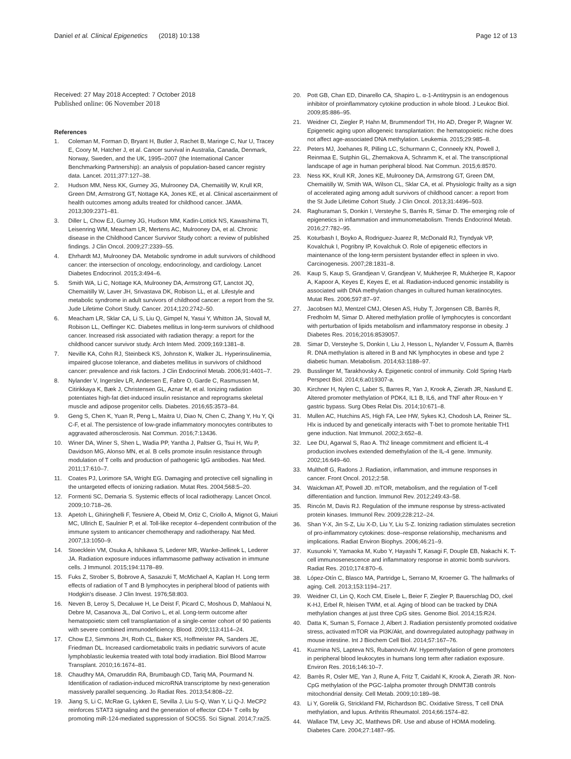Daniel et al. Clinical Epigenetics (2018) 10:138
Page 12 of 13
Received: 27 May 2018 Accepted: 7 October 2018
Published online: 06 November 2018
References
1. Coleman M, Forman D, Bryant H, Butler J, Rachet B, Maringe C, Nur U, Tracey E, Coory M, Hatcher J, et al. Cancer survival in Australia, Canada, Denmark, Norway, Sweden, and the UK, 1995–2007 (the International Cancer Benchmarking Partnership): an analysis of population-based cancer registry data. Lancet. 2011;377:127–38.
2. Hudson MM, Ness KK, Gurney JG, Mulrooney DA, Chemaitilly W, Krull KR, Green DM, Armstrong GT, Nottage KA, Jones KE, et al. Clinical ascertainment of health outcomes among adults treated for childhood cancer. JAMA. 2013;309:2371–81.
3. Diller L, Chow EJ, Gurney JG, Hudson MM, Kadin-Lottick NS, Kawashima TI, Leisenring WM, Meacham LR, Mertens AC, Mulrooney DA, et al. Chronic disease in the Childhood Cancer Survivor Study cohort: a review of published findings. J Clin Oncol. 2009;27:2339–55.
4. Ehrhardt MJ, Mulrooney DA. Metabolic syndrome in adult survivors of childhood cancer: the intersection of oncology, endocrinology, and cardiology. Lancet Diabetes Endocrinol. 2015;3:494–6.
5. Smith WA, Li C, Nottage KA, Mulrooney DA, Armstrong GT, Lanctot JQ, Chemaitilly W, Laver JH, Srivastava DK, Robison LL, et al. Lifestyle and metabolic syndrome in adult survivors of childhood cancer: a report from the St. Jude Lifetime Cohort Study. Cancer. 2014;120:2742–50.
6. Meacham LR, Sklar CA, Li S, Liu Q, Gimpel N, Yasui Y, Whitton JA, Stovall M, Robison LL, Oeffinger KC. Diabetes mellitus in long-term survivors of childhood cancer. Increased risk associated with radiation therapy: a report for the childhood cancer survivor study. Arch Intern Med. 2009;169:1381–8.
7. Neville KA, Cohn RJ, Steinbeck KS, Johnston K, Walker JL. Hyperinsulinemia, impaired glucose tolerance, and diabetes mellitus in survivors of childhood cancer: prevalence and risk factors. J Clin Endocrinol Metab. 2006;91:4401–7.
8. Nylander V, Ingerslev LR, Andersen E, Fabre O, Garde C, Rasmussen M, Citirikkaya K, Bæk J, Christensen GL, Aznar M, et al. Ionizing radiation potentiates high-fat diet-induced insulin resistance and reprograms skeletal muscle and adipose progenitor cells. Diabetes. 2016;65:3573–84.
9. Geng S, Chen K, Yuan R, Peng L, Maitra U, Diao N, Chen C, Zhang Y, Hu Y, Qi C-F, et al. The persistence of low-grade inflammatory monocytes contributes to aggravated atherosclerosis. Nat Commun. 2016;7:13436.
10. Winer DA, Winer S, Shen L, Wadia PP, Yantha J, Paltser G, Tsui H, Wu P, Davidson MG, Alonso MN, et al. B cells promote insulin resistance through modulation of T cells and production of pathogenic IgG antibodies. Nat Med. 2011;17:610–7.
11. Coates PJ, Lorimore SA, Wright EG. Damaging and protective cell signalling in the untargeted effects of ionizing radiation. Mutat Res. 2004;568:5–20.
12. Formenti SC, Demaria S. Systemic effects of local radiotherapy. Lancet Oncol. 2009;10:718–26.
13. Apetoh L, Ghiringhelli F, Tesniere A, Obeid M, Ortiz C, Criollo A, Mignot G, Maiuri MC, Ullrich E, Saulnier P, et al. Toll-like receptor 4–dependent contribution of the immune system to anticancer chemotherapy and radiotherapy. Nat Med. 2007;13:1050–9.
14. Stoecklein VM, Osuka A, Ishikawa S, Lederer MR, Wanke-Jellinek L, Lederer JA. Radiation exposure induces inflammasome pathway activation in immune cells. J Immunol. 2015;194:1178–89.
15. Fuks Z, Strober S, Bobrove A, Sasazuki T, McMichael A, Kaplan H. Long term effects of radiation of T and B lymphocytes in peripheral blood of patients with Hodgkin's disease. J Clin Invest. 1976;58:803.
16. Neven B, Leroy S, Decaluwe H, Le Deist F, Picard C, Moshous D, Mahlaoui N, Debre M, Casanova JL, Dal Cortivo L, et al. Long-term outcome after hematopoietic stem cell transplantation of a single-center cohort of 90 patients with severe combined immunodeficiency. Blood. 2009;113:4114–24.
17. Chow EJ, Simmons JH, Roth CL, Baker KS, Hoffmeister PA, Sanders JE, Friedman DL. Increased cardiometabolic traits in pediatric survivors of acute lymphoblastic leukemia treated with total body irradiation. Biol Blood Marrow Transplant. 2010;16:1674–81.
18. Chaudhry MA, Omaruddin RA, Brumbaugh CD, Tariq MA, Pourmand N. Identification of radiation-induced microRNA transcriptome by next-generation massively parallel sequencing. Jo Radiat Res. 2013;54:808–22.
19. Jiang S, Li C, McRae G, Lykken E, Sevilla J, Liu S-Q, Wan Y, Li Q-J. MeCP2 reinforces STAT3 signaling and the generation of effector CD4+ T cells by promoting miR-124-mediated suppression of SOCS5. Sci Signal. 2014;7:ra25.
20. Pott GB, Chan ED, Dinarello CA, Shapiro L. α-1-Antitrypsin is an endogenous inhibitor of proinflammatory cytokine production in whole blood. J Leukoc Biol. 2009;85:886–95.
21. Weidner CI, Ziegler P, Hahn M, Brummendorf TH, Ho AD, Dreger P, Wagner W. Epigenetic aging upon allogeneic transplantation: the hematopoietic niche does not affect age-associated DNA methylation. Leukemia. 2015;29:985–8.
22. Peters MJ, Joehanes R, Pilling LC, Schurmann C, Conneely KN, Powell J, Reinmaa E, Sutphin GL, Zhernakova A, Schramm K, et al. The transcriptional landscape of age in human peripheral blood. Nat Commun. 2015;6:8570.
23. Ness KK, Krull KR, Jones KE, Mulrooney DA, Armstrong GT, Green DM, Chemaitilly W, Smith WA, Wilson CL, Sklar CA, et al. Physiologic frailty as a sign of accelerated aging among adult survivors of childhood cancer: a report from the St Jude Lifetime Cohort Study. J Clin Oncol. 2013;31:4496–503.
24. Raghuraman S, Donkin I, Versteyhe S, Barrès R, Simar D. The emerging role of epigenetics in inflammation and immunometabolism. Trends Endocrinol Metab. 2016;27:782–95.
25. Koturbash I, Boyko A, Rodriguez-Juarez R, McDonald RJ, Tryndyak VP, Kovalchuk I, Pogribny IP, Kovalchuk O. Role of epigenetic effectors in maintenance of the long-term persistent bystander effect in spleen in vivo. Carcinogenesis. 2007;28:1831–8.
26. Kaup S, Kaup S, Grandjean V, Grandjean V, Mukherjee R, Mukherjee R, Kapoor A, Kapoor A, Keyes E, Keyes E, et al. Radiation-induced genomic instability is associated with DNA methylation changes in cultured human keratinocytes. Mutat Res. 2006;597:87–97.
27. Jacobsen MJ, Mentzel CMJ, Olesen AS, Huby T, Jorgensen CB, Barrès R, Fredholm M, Simar D. Altered methylation profile of lymphocytes is concordant with perturbation of lipids metabolism and inflammatory response in obesity. J Diabetes Res. 2016;2016:8539057.
28. Simar D, Versteyhe S, Donkin I, Liu J, Hesson L, Nylander V, Fossum A, Barrès R. DNA methylation is altered in B and NK lymphocytes in obese and type 2 diabetic human. Metabolism. 2014;63:1188–97.
29. Busslinger M, Tarakhovsky A. Epigenetic control of immunity. Cold Spring Harb Perspect Biol. 2014;6:a019307-a.
30. Kirchner H, Nylen C, Laber S, Barres R, Yan J, Krook A, Zierath JR, Naslund E. Altered promoter methylation of PDK4, IL1 B, IL6, and TNF after Roux-en Y gastric bypass. Surg Obes Relat Dis. 2014;10:671–8.
31. Mullen AC, Hutchins AS, High FA, Lee HW, Sykes KJ, Chodosh LA, Reiner SL. Hlx is induced by and genetically interacts with T-bet to promote heritable TH1 gene induction. Nat Immunol. 2002;3:652–8.
32. Lee DU, Agarwal S, Rao A. Th2 lineage commitment and efficient IL-4 production involves extended demethylation of the IL-4 gene. Immunity. 2002;16:649–60.
33. Multhoff G, Radons J. Radiation, inflammation, and immune responses in cancer. Front Oncol. 2012;2:58.
34. Waickman AT, Powell JD. mTOR, metabolism, and the regulation of T-cell differentiation and function. Immunol Rev. 2012;249:43–58.
35. Rincón M, Davis RJ. Regulation of the immune response by stress-activated protein kinases. Immunol Rev. 2009;228:212–24.
36. Shan Y-X, Jin S-Z, Liu X-D, Liu Y, Liu S-Z. Ionizing radiation stimulates secretion of pro-inflammatory cytokines: dose–response relationship, mechanisms and implications. Radiat Environ Biophys. 2006;46:21–9.
37. Kusunoki Y, Yamaoka M, Kubo Y, Hayashi T, Kasagi F, Douple EB, Nakachi K. T-cell immunosenescence and inflammatory response in atomic bomb survivors. Radiat Res. 2010;174:870–6.
38. López-Otín C, Blasco MA, Partridge L, Serrano M, Kroemer G. The hallmarks of aging. Cell. 2013;153:1194–217.
39. Weidner CI, Lin Q, Koch CM, Eisele L, Beier F, Ziegler P, Bauerschlag DO, ckel K-HJ, Erbel R, hleisen TWM, et al. Aging of blood can be tracked by DNA methylation changes at just three CpG sites. Genome Biol. 2014;15:R24.
40. Datta K, Suman S, Fornace J, Albert J. Radiation persistently promoted oxidative stress, activated mTOR via PI3K/Akt, and downregulated autophagy pathway in mouse intestine. Int J Biochem Cell Biol. 2014;57:167–76.
41. Kuzmina NS, Lapteva NS, Rubanovich AV. Hypermethylation of gene promoters in peripheral blood leukocytes in humans long term after radiation exposure. Environ Res. 2016;146:10–7.
42. Barrès R, Osler ME, Yan J, Rune A, Fritz T, Caidahl K, Krook A, Zierath JR. Non-CpG methylation of the PGC-1alpha promoter through DNMT3B controls mitochondrial density. Cell Metab. 2009;10:189–98.
43. Li Y, Gorelik G, Strickland FM, Richardson BC. Oxidative Stress, T cell DNA methylation, and lupus. Arthritis Rheumatol. 2014;66:1574–82.
44. Wallace TM, Levy JC, Matthews DR. Use and abuse of HOMA modeling. Diabetes Care. 2004;27:1487–95.